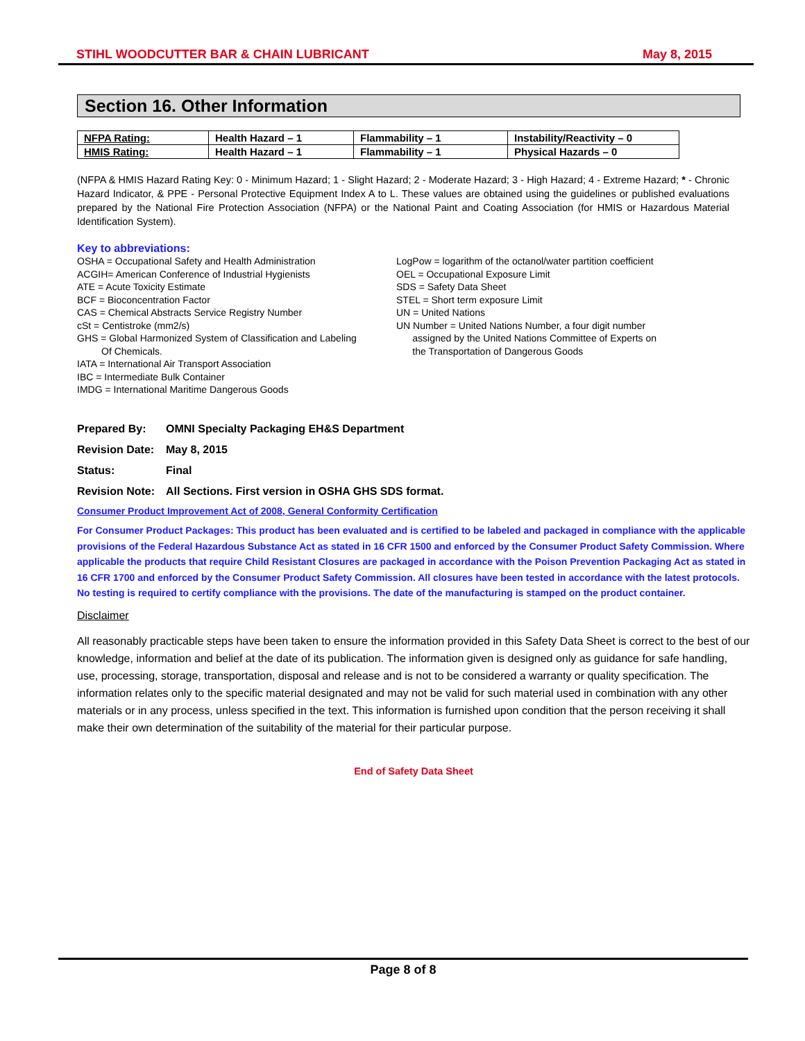STIHL WOODCUTTER BAR & CHAIN LUBRICANT May 8, 2015
Section 16. Other Information
| NFPA Rating: | Health Hazard – 1 | Flammability – 1 | Instability/Reactivity – 0 |
| HMIS Rating: | Health Hazard – 1 | Flammability – 1 | Physical Hazards – 0 |
(NFPA & HMIS Hazard Rating Key: 0 - Minimum Hazard; 1 - Slight Hazard; 2 - Moderate Hazard; 3 - High Hazard; 4 - Extreme Hazard; * - Chronic Hazard Indicator, & PPE - Personal Protective Equipment Index A to L. These values are obtained using the guidelines or published evaluations prepared by the National Fire Protection Association (NFPA) or the National Paint and Coating Association (for HMIS or Hazardous Material Identification System).
Key to abbreviations:
OSHA = Occupational Safety and Health Administration
ACGIH= American Conference of Industrial Hygienists
ATE = Acute Toxicity Estimate
BCF = Bioconcentration Factor
CAS = Chemical Abstracts Service Registry Number
cSt = Centistroke (mm2/s)
GHS = Global Harmonized System of Classification and Labeling
Of Chemicals.
IATA = International Air Transport Association
IBC = Intermediate Bulk Container
IMDG = International Maritime Dangerous Goods
LogPow = logarithm of the octanol/water partition coefficient
OEL = Occupational Exposure Limit
SDS = Safety Data Sheet
STEL = Short term exposure Limit
UN = United Nations
UN Number = United Nations Number, a four digit number
assigned by the United Nations Committee of Experts on
the Transportation of Dangerous Goods
Prepared By: OMNI Specialty Packaging EH&S Department
Revision Date: May 8, 2015
Status: Final
Revision Note: All Sections. First version in OSHA GHS SDS format.
Consumer Product Improvement Act of 2008, General Conformity Certification
For Consumer Product Packages: This product has been evaluated and is certified to be labeled and packaged in compliance with the applicable provisions of the Federal Hazardous Substance Act as stated in 16 CFR 1500 and enforced by the Consumer Product Safety Commission. Where applicable the products that require Child Resistant Closures are packaged in accordance with the Poison Prevention Packaging Act as stated in 16 CFR 1700 and enforced by the Consumer Product Safety Commission. All closures have been tested in accordance with the latest protocols. No testing is required to certify compliance with the provisions. The date of the manufacturing is stamped on the product container.
Disclaimer
All reasonably practicable steps have been taken to ensure the information provided in this Safety Data Sheet is correct to the best of our knowledge, information and belief at the date of its publication. The information given is designed only as guidance for safe handling, use, processing, storage, transportation, disposal and release and is not to be considered a warranty or quality specification. The information relates only to the specific material designated and may not be valid for such material used in combination with any other materials or in any process, unless specified in the text. This information is furnished upon condition that the person receiving it shall make their own determination of the suitability of the material for their particular purpose.
End of Safety Data Sheet
Page 8 of 8